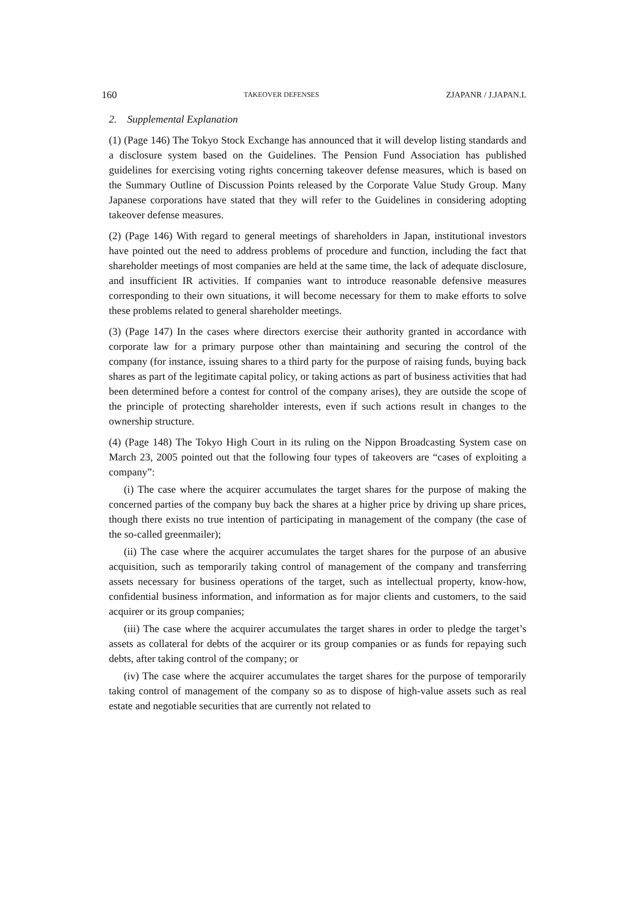160 TAKEOVER DEFENSES ZJAPANR / J.JAPAN.L
2. Supplemental Explanation
(1) (Page 146) The Tokyo Stock Exchange has announced that it will develop listing standards and a disclosure system based on the Guidelines. The Pension Fund Association has published guidelines for exercising voting rights concerning takeover defense measures, which is based on the Summary Outline of Discussion Points released by the Corporate Value Study Group. Many Japanese corporations have stated that they will refer to the Guidelines in considering adopting takeover defense measures.
(2) (Page 146) With regard to general meetings of shareholders in Japan, institutional investors have pointed out the need to address problems of procedure and function, including the fact that shareholder meetings of most companies are held at the same time, the lack of adequate disclosure, and insufficient IR activities. If companies want to introduce reasonable defensive measures corresponding to their own situations, it will become necessary for them to make efforts to solve these problems related to general shareholder meetings.
(3) (Page 147) In the cases where directors exercise their authority granted in accordance with corporate law for a primary purpose other than maintaining and securing the control of the company (for instance, issuing shares to a third party for the purpose of raising funds, buying back shares as part of the legitimate capital policy, or taking actions as part of business activities that had been determined before a contest for control of the company arises), they are outside the scope of the principle of protecting shareholder interests, even if such actions result in changes to the ownership structure.
(4) (Page 148) The Tokyo High Court in its ruling on the Nippon Broadcasting System case on March 23, 2005 pointed out that the following four types of takeovers are “cases of exploiting a company”:
(i) The case where the acquirer accumulates the target shares for the purpose of making the concerned parties of the company buy back the shares at a higher price by driving up share prices, though there exists no true intention of participating in management of the company (the case of the so-called greenmailer);
(ii) The case where the acquirer accumulates the target shares for the purpose of an abusive acquisition, such as temporarily taking control of management of the company and transferring assets necessary for business operations of the target, such as intellectual property, know-how, confidential business information, and information as for major clients and customers, to the said acquirer or its group companies;
(iii) The case where the acquirer accumulates the target shares in order to pledge the target’s assets as collateral for debts of the acquirer or its group companies or as funds for repaying such debts, after taking control of the company; or
(iv) The case where the acquirer accumulates the target shares for the purpose of temporarily taking control of management of the company so as to dispose of high-value assets such as real estate and negotiable securities that are currently not related to